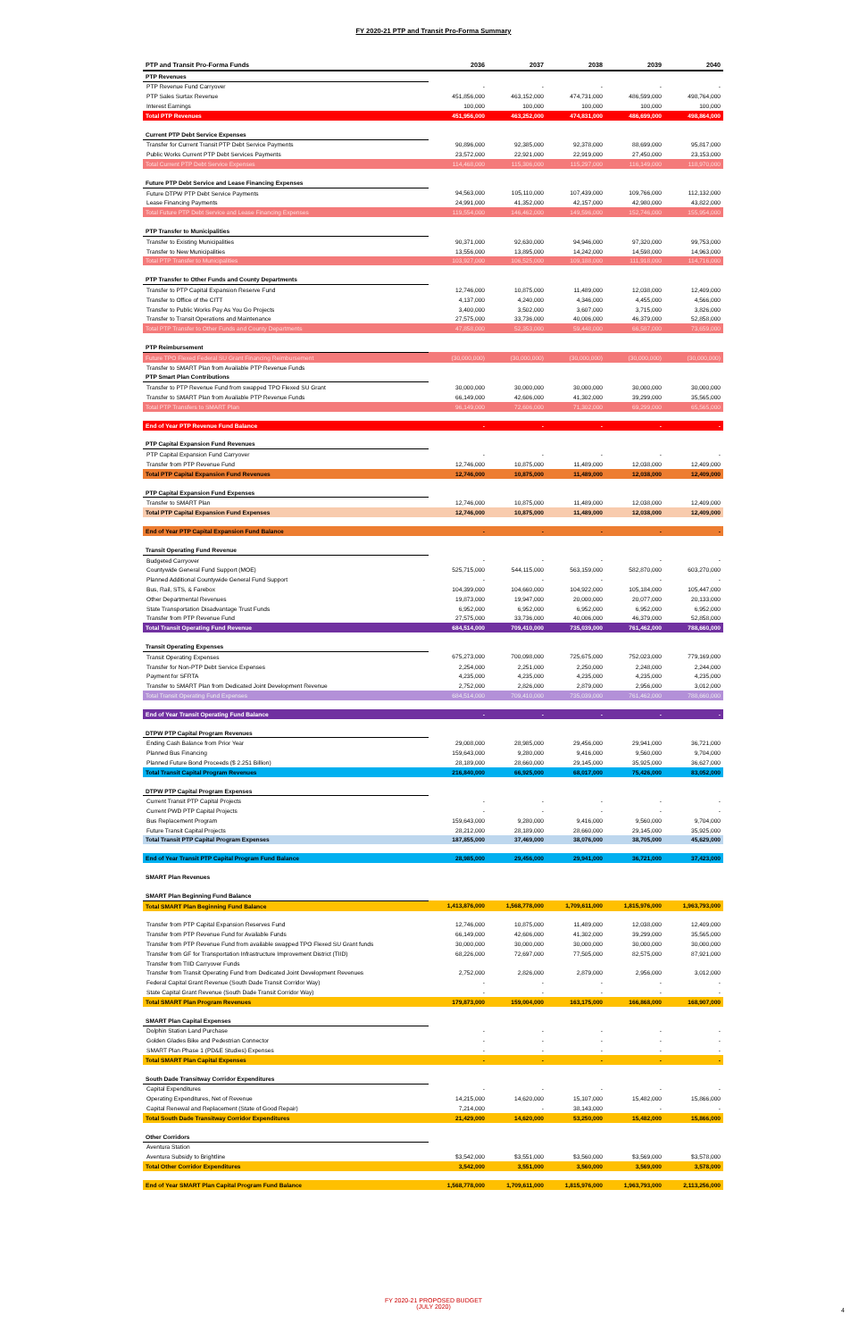FY 2020-21 PTP and Transit Pro-Forma Summary
| PTP and Transit Pro-Forma Funds | 2036 | 2037 | 2038 | 2039 | 2040 |
| --- | --- | --- | --- | --- | --- |
| PTP Revenues | | | | | |
| PTP Revenue Fund Carryover | - | - | - | - | - |
| PTP Sales Surtax Revenue | 451,856,000 | 463,152,000 | 474,731,000 | 486,599,000 | 498,764,000 |
| Interest Earnings | 100,000 | 100,000 | 100,000 | 100,000 | 100,000 |
| Total PTP Revenues | 451,956,000 | 463,252,000 | 474,831,000 | 486,699,000 | 498,864,000 |
| Current PTP Debt Service Expenses | | | | | |
| Transfer for Current Transit PTP Debt Service Payments | 90,896,000 | 92,385,000 | 92,378,000 | 88,699,000 | 95,817,000 |
| Public Works Current PTP Debt Services Payments | 23,572,000 | 22,921,000 | 22,919,000 | 27,450,000 | 23,153,000 |
| Total Current PTP Debt Service Expenses | 114,468,000 | 115,306,000 | 115,297,000 | 116,149,000 | 118,970,000 |
| Future PTP Debt Service and Lease Financing Expenses | | | | | |
| Future DTPW PTP Debt Service Payments | 94,563,000 | 105,110,000 | 107,439,000 | 109,766,000 | 112,132,000 |
| Lease Financing Payments | 24,991,000 | 41,352,000 | 42,157,000 | 42,980,000 | 43,822,000 |
| Total Future PTP Debt Service and Lease Financing Expenses | 119,554,000 | 146,462,000 | 149,596,000 | 152,746,000 | 155,954,000 |
| PTP Transfer to Municipalities | | | | | |
| Transfer to Existing Municipalities | 90,371,000 | 92,630,000 | 94,946,000 | 97,320,000 | 99,753,000 |
| Transfer to New Municipalities | 13,556,000 | 13,895,000 | 14,242,000 | 14,598,000 | 14,963,000 |
| Total PTP Transfer to Municipalities | 103,927,000 | 106,525,000 | 109,188,000 | 111,918,000 | 114,716,000 |
| PTP Transfer to Other Funds and County Departments | | | | | |
| Transfer to PTP Capital Expansion Reserve Fund | 12,746,000 | 10,875,000 | 11,489,000 | 12,038,000 | 12,409,000 |
| Transfer to Office of the CITT | 4,137,000 | 4,240,000 | 4,346,000 | 4,455,000 | 4,566,000 |
| Transfer to Public Works Pay As You Go Projects | 3,400,000 | 3,502,000 | 3,607,000 | 3,715,000 | 3,826,000 |
| Transfer to Transit Operations and Maintenance | 27,575,000 | 33,736,000 | 40,006,000 | 46,379,000 | 52,858,000 |
| Total PTP Transfer to Other Funds and County Departments | 47,858,000 | 52,353,000 | 59,448,000 | 66,587,000 | 73,659,000 |
| PTP Reimbursement | | | | | |
| Future TPO Flexed Federal SU Grant Financing Reimbursement | (30,000,000) | (30,000,000) | (30,000,000) | (30,000,000) | (30,000,000) |
| Transfer to SMART Plan from Available PTP Revenue Funds | | | | | |
| PTP Smart Plan Contributions | | | | | |
| Transfer to PTP Revenue Fund from swapped TPO Flexed SU Grant | 30,000,000 | 30,000,000 | 30,000,000 | 30,000,000 | 30,000,000 |
| Transfer to SMART Plan from Available PTP Revenue Funds | 66,149,000 | 42,606,000 | 41,302,000 | 39,299,000 | 35,565,000 |
| Total PTP Transfers to SMART Plan | 96,149,000 | 72,606,000 | 71,302,000 | 69,299,000 | 65,565,000 |
| End of Year PTP Revenue Fund Balance | - | - | - | - | - |
| PTP Capital Expansion Fund Revenues | | | | | |
| PTP Capital Expansion Fund Carryover | - | - | - | - | - |
| Transfer from PTP Revenue Fund | 12,746,000 | 10,875,000 | 11,489,000 | 12,038,000 | 12,409,000 |
| Total PTP Capital Expansion Fund Revenues | 12,746,000 | 10,875,000 | 11,489,000 | 12,038,000 | 12,409,000 |
| PTP Capital Expansion Fund Expenses | | | | | |
| Transfer to SMART Plan | 12,746,000 | 10,875,000 | 11,489,000 | 12,038,000 | 12,409,000 |
| Total PTP Capital Expansion Fund Expenses | 12,746,000 | 10,875,000 | 11,489,000 | 12,038,000 | 12,409,000 |
| End of Year PTP Capital Expansion Fund Balance | - | - | - | - | - |
| Transit Operating Fund Revenue | | | | | |
| Budgeted Carryover | - | - | - | - | - |
| Countywide General Fund Support (MOE) | 525,715,000 | 544,115,000 | 563,159,000 | 582,870,000 | 603,270,000 |
| Planned Additional Countywide General Fund Support | - | - | - | - | - |
| Bus, Rail, STS, & Farebox | 104,399,000 | 104,660,000 | 104,922,000 | 105,184,000 | 105,447,000 |
| Other Departmental Revenues | 19,873,000 | 19,947,000 | 20,000,000 | 20,077,000 | 20,133,000 |
| State Transportation Disadvantage Trust Funds | 6,952,000 | 6,952,000 | 6,952,000 | 6,952,000 | 6,952,000 |
| Transfer from PTP Revenue Fund | 27,575,000 | 33,736,000 | 40,006,000 | 46,379,000 | 52,858,000 |
| Total Transit Operating Fund Revenue | 684,514,000 | 709,410,000 | 735,039,000 | 761,462,000 | 788,660,000 |
| Transit Operating Expenses | | | | | |
| Transit Operating Expenses | 675,273,000 | 700,098,000 | 725,675,000 | 752,023,000 | 779,169,000 |
| Transfer for Non-PTP Debt Service Expenses | 2,254,000 | 2,251,000 | 2,250,000 | 2,248,000 | 2,244,000 |
| Payment for SFRTA | 4,235,000 | 4,235,000 | 4,235,000 | 4,235,000 | 4,235,000 |
| Transfer to SMART Plan from Dedicated Joint Development Revenue | 2,752,000 | 2,826,000 | 2,879,000 | 2,956,000 | 3,012,000 |
| Total Transit Operating Fund Expenses | 684,514,000 | 709,410,000 | 735,039,000 | 761,462,000 | 788,660,000 |
| End of Year Transit Operating Fund Balance | - | - | - | - | - |
| DTPW PTP Capital Program Revenues | | | | | |
| Ending Cash Balance from Prior Year | 29,008,000 | 28,985,000 | 29,456,000 | 29,941,000 | 36,721,000 |
| Planned Bus Financing | 159,643,000 | 9,280,000 | 9,416,000 | 9,560,000 | 9,704,000 |
| Planned Future Bond Proceeds ($ 2.251 Billion) | 28,189,000 | 28,660,000 | 29,145,000 | 35,925,000 | 36,627,000 |
| Total Transit Capital Program Revenues | 216,840,000 | 66,925,000 | 68,017,000 | 75,426,000 | 83,052,000 |
| DTPW PTP Capital Program Expenses | | | | | |
| Current Transit PTP Capital Projects | - | - | - | - | - |
| Current PWD PTP Capital Projects | - | - | - | - | - |
| Bus Replacement Program | 159,643,000 | 9,280,000 | 9,416,000 | 9,560,000 | 9,704,000 |
| Future Transit Capital Projects | 28,212,000 | 28,189,000 | 28,660,000 | 29,145,000 | 35,925,000 |
| Total Transit PTP Capital Program Expenses | 187,855,000 | 37,469,000 | 38,076,000 | 38,705,000 | 45,629,000 |
| End of Year Transit PTP Capital Program Fund Balance | 28,985,000 | 29,456,000 | 29,941,000 | 36,721,000 | 37,423,000 |
| SMART Plan Revenues | | | | | |
| SMART Plan Beginning Fund Balance | | | | | |
| Total SMART Plan Beginning Fund Balance | 1,413,876,000 | 1,568,778,000 | 1,709,611,000 | 1,815,976,000 | 1,963,793,000 |
| Transfer from PTP Capital Expansion Reserves Fund | 12,746,000 | 10,875,000 | 11,489,000 | 12,038,000 | 12,409,000 |
| Transfer from PTP Revenue Fund for Available Funds | 66,149,000 | 42,606,000 | 41,302,000 | 39,299,000 | 35,565,000 |
| Transfer from PTP Revenue Fund from available swapped TPO Flexed SU Grant funds | 30,000,000 | 30,000,000 | 30,000,000 | 30,000,000 | 30,000,000 |
| Transfer from GF for Transportation Infrastructure Improvement District (TIID) | 68,226,000 | 72,697,000 | 77,505,000 | 82,575,000 | 87,921,000 |
| Transfer from TIID Carryover Funds | | | | | |
| Transfer from Transit Operating Fund from Dedicated Joint Development Revenues | 2,752,000 | 2,826,000 | 2,879,000 | 2,956,000 | 3,012,000 |
| Federal Capital Grant Revenue (South Dade Transit Corridor Way) | - | - | - | - | - |
| State Capital Grant Revenue (South Dade Transit Corridor Way) | - | - | - | - | - |
| Total SMART Plan Program Revenues | 179,873,000 | 159,004,000 | 163,175,000 | 166,868,000 | 168,907,000 |
| SMART Plan Capital Expenses | | | | | |
| Dolphin Station Land Purchase | - | - | - | - | - |
| Golden Glades Bike and Pedestrian Connector | - | - | - | - | - |
| SMART Plan Phase 1 (PD&E Studies) Expenses | - | - | - | - | - |
| Total SMART Plan Capital Expenses | - | - | - | - | - |
| South Dade Transitway Corridor Expenditures | | | | | |
| Capital Expenditures | - | - | - | - | - |
| Operating Expenditures, Net of Revenue | 14,215,000 | 14,620,000 | 15,107,000 | 15,482,000 | 15,866,000 |
| Capital Renewal and Replacement (State of Good Repair) | 7,214,000 | - | 38,143,000 | - | - |
| Total South Dade Transitway Corridor Expenditures | 21,429,000 | 14,620,000 | 53,250,000 | 15,482,000 | 15,866,000 |
| Other Corridors | | | | | |
| Aventura Station | | | | | |
| Aventura Subsidy to Brightline | $3,542,000 | $3,551,000 | $3,560,000 | $3,569,000 | $3,578,000 |
| Total Other Corridor Expenditures | 3,542,000 | 3,551,000 | 3,560,000 | 3,569,000 | 3,578,000 |
| End of Year SMART Plan Capital Program Fund Balance | 1,568,778,000 | 1,709,611,000 | 1,815,976,000 | 1,963,793,000 | 2,113,256,000 |
FY 2020-21 PROPOSED BUDGET
(JULY 2020)
4